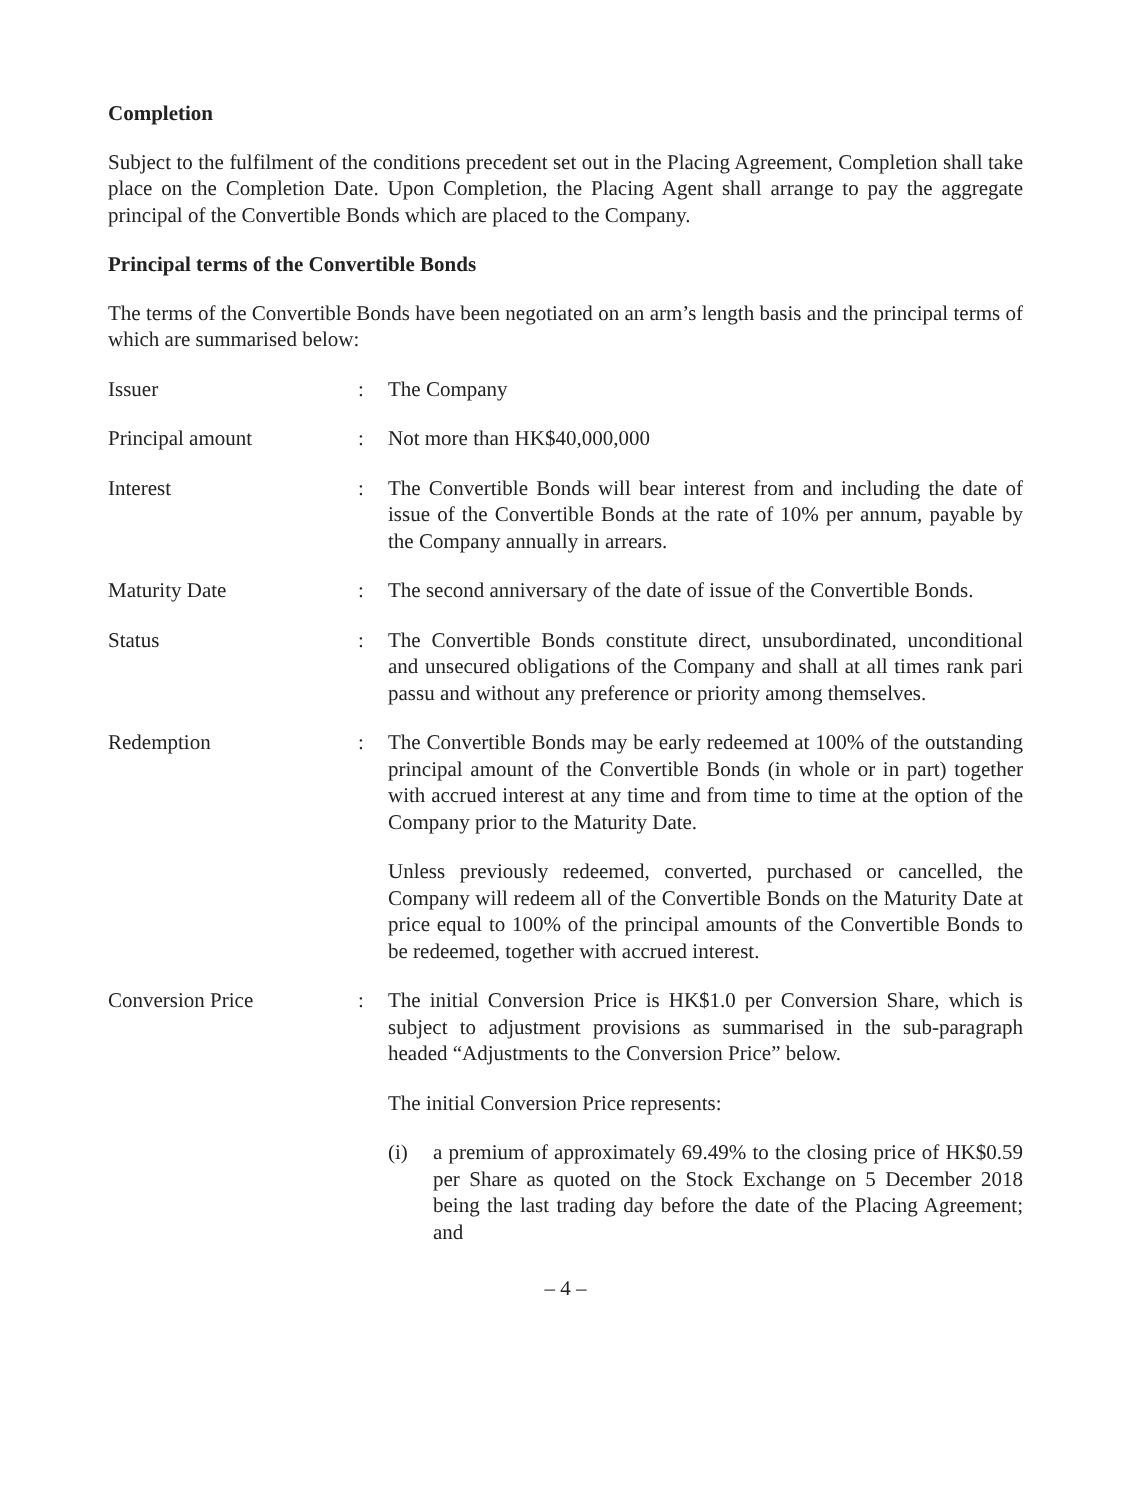Completion
Subject to the fulfilment of the conditions precedent set out in the Placing Agreement, Completion shall take place on the Completion Date. Upon Completion, the Placing Agent shall arrange to pay the aggregate principal of the Convertible Bonds which are placed to the Company.
Principal terms of the Convertible Bonds
The terms of the Convertible Bonds have been negotiated on an arm’s length basis and the principal terms of which are summarised below:
Issuer : The Company
Principal amount : Not more than HK$40,000,000
Interest : The Convertible Bonds will bear interest from and including the date of issue of the Convertible Bonds at the rate of 10% per annum, payable by the Company annually in arrears.
Maturity Date : The second anniversary of the date of issue of the Convertible Bonds.
Status : The Convertible Bonds constitute direct, unsubordinated, unconditional and unsecured obligations of the Company and shall at all times rank pari passu and without any preference or priority among themselves.
Redemption : The Convertible Bonds may be early redeemed at 100% of the outstanding principal amount of the Convertible Bonds (in whole or in part) together with accrued interest at any time and from time to time at the option of the Company prior to the Maturity Date.
Unless previously redeemed, converted, purchased or cancelled, the Company will redeem all of the Convertible Bonds on the Maturity Date at price equal to 100% of the principal amounts of the Convertible Bonds to be redeemed, together with accrued interest.
Conversion Price : The initial Conversion Price is HK$1.0 per Conversion Share, which is subject to adjustment provisions as summarised in the sub-paragraph headed “Adjustments to the Conversion Price” below.
The initial Conversion Price represents:
(i) a premium of approximately 69.49% to the closing price of HK$0.59 per Share as quoted on the Stock Exchange on 5 December 2018 being the last trading day before the date of the Placing Agreement; and
– 4 –